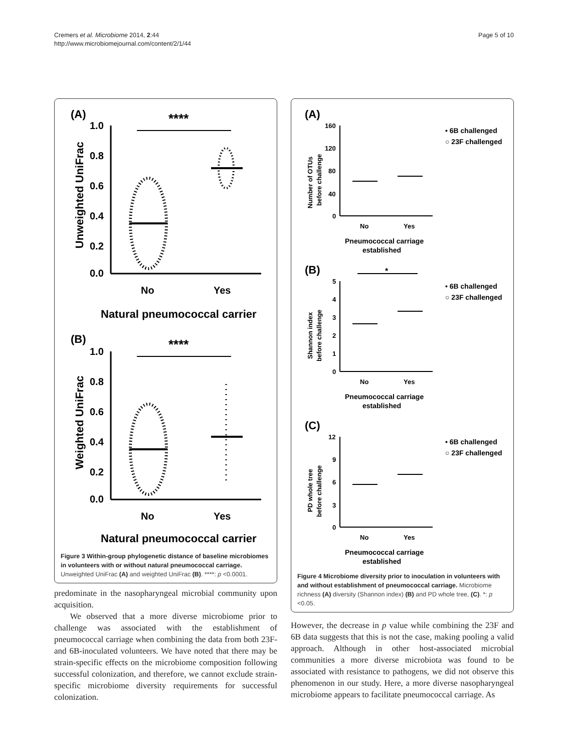Cremers et al. Microbiome 2014, 2:44
http://www.microbiomejournal.com/content/2/1/44
Page 5 of 10
(A)
****
1.0
0.8
0.6
0.4
0.2
0.0
Unweighted UniFrac
No
Yes
Natural pneumococcal carrier
(B)
****
1.0
0.8
0.6
0.4
0.2
0.0
Weighted UniFrac
No
Yes
Natural pneumococcal carrier
Figure 3 Within-group phylogenetic distance of baseline microbiomes in volunteers with or without natural pneumococcal carriage. Unweighted UniFrac (A) and weighted UniFrac (B). ****: p <0.0001.
predominate in the nasopharyngeal microbial community upon acquisition.
We observed that a more diverse microbiome prior to challenge was associated with the establishment of pneumococcal carriage when combining the data from both 23F- and 6B-inoculated volunteers. We have noted that there may be strain-specific effects on the microbiome composition following successful colonization, and therefore, we cannot exclude strain-specific microbiome diversity requirements for successful colonization.
(A)
160
120
80
40
0
Number of OTUs
before challenge
No
Yes
Pneumococcal carriage
established
• 6B challenged
○ 23F challenged
(B)
*
5
4
3
2
1
0
Shannon index
before challenge
No
Yes
Pneumococcal carriage
established
• 6B challenged
○ 23F challenged
(C)
12
9
6
3
0
PD whole tree
before challenge
No
Yes
Pneumococcal carriage
established
• 6B challenged
○ 23F challenged
Figure 4 Microbiome diversity prior to inoculation in volunteers with and without establishment of pneumococcal carriage. Microbiome richness (A) diversity (Shannon index) (B) and PD whole tree, (C). *: p <0.05.
However, the decrease in p value while combining the 23F and 6B data suggests that this is not the case, making pooling a valid approach. Although in other host-associated microbial communities a more diverse microbiota was found to be associated with resistance to pathogens, we did not observe this phenomenon in our study. Here, a more diverse nasopharyngeal microbiome appears to facilitate pneumococcal carriage. As